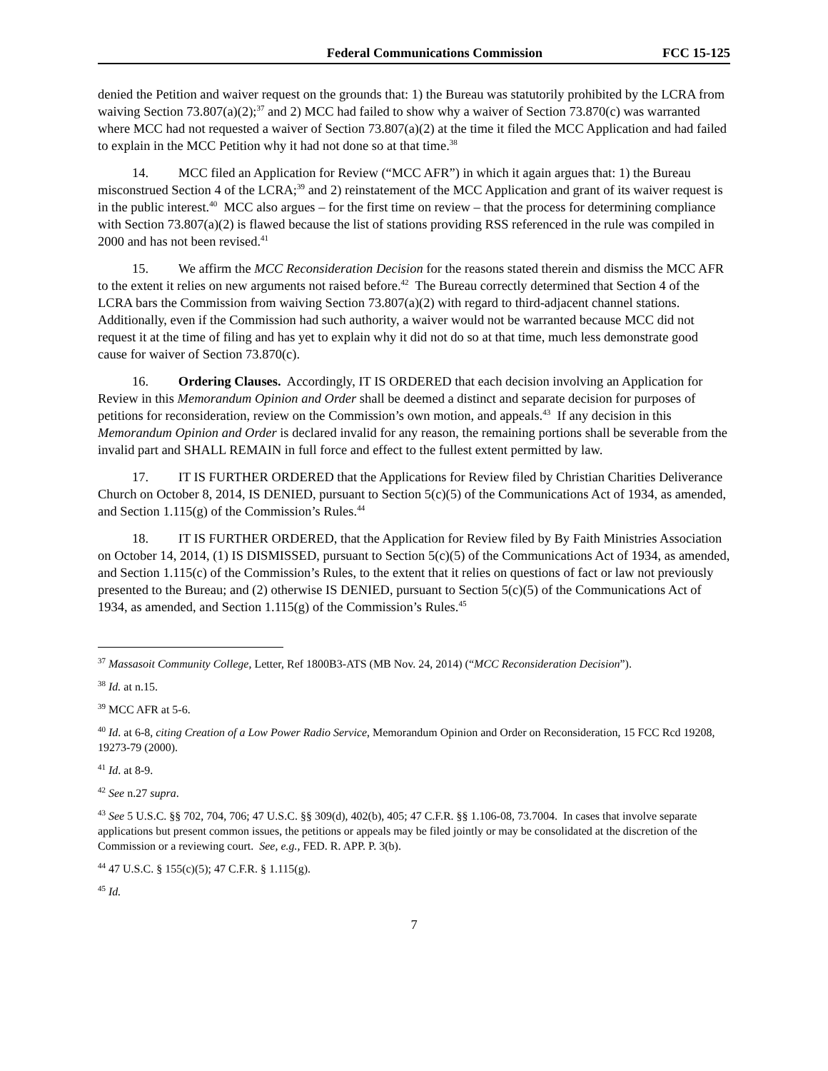Federal Communications Commission FCC 15-125
denied the Petition and waiver request on the grounds that: 1) the Bureau was statutorily prohibited by the LCRA from waiving Section 73.807(a)(2);<sup>37</sup> and 2) MCC had failed to show why a waiver of Section 73.870(c) was warranted where MCC had not requested a waiver of Section 73.807(a)(2) at the time it filed the MCC Application and had failed to explain in the MCC Petition why it had not done so at that time.<sup>38</sup>
14. MCC filed an Application for Review (“MCC AFR”) in which it again argues that: 1) the Bureau misconstrued Section 4 of the LCRA;<sup>39</sup> and 2) reinstatement of the MCC Application and grant of its waiver request is in the public interest.<sup>40</sup> MCC also argues – for the first time on review – that the process for determining compliance with Section 73.807(a)(2) is flawed because the list of stations providing RSS referenced in the rule was compiled in 2000 and has not been revised.<sup>41</sup>
15. We affirm the MCC Reconsideration Decision for the reasons stated therein and dismiss the MCC AFR to the extent it relies on new arguments not raised before.<sup>42</sup> The Bureau correctly determined that Section 4 of the LCRA bars the Commission from waiving Section 73.807(a)(2) with regard to third-adjacent channel stations. Additionally, even if the Commission had such authority, a waiver would not be warranted because MCC did not request it at the time of filing and has yet to explain why it did not do so at that time, much less demonstrate good cause for waiver of Section 73.870(c).
16. Ordering Clauses. Accordingly, IT IS ORDERED that each decision involving an Application for Review in this Memorandum Opinion and Order shall be deemed a distinct and separate decision for purposes of petitions for reconsideration, review on the Commission’s own motion, and appeals.<sup>43</sup> If any decision in this Memorandum Opinion and Order is declared invalid for any reason, the remaining portions shall be severable from the invalid part and SHALL REMAIN in full force and effect to the fullest extent permitted by law.
17. IT IS FURTHER ORDERED that the Applications for Review filed by Christian Charities Deliverance Church on October 8, 2014, IS DENIED, pursuant to Section 5(c)(5) of the Communications Act of 1934, as amended, and Section 1.115(g) of the Commission’s Rules.<sup>44</sup>
18. IT IS FURTHER ORDERED, that the Application for Review filed by By Faith Ministries Association on October 14, 2014, (1) IS DISMISSED, pursuant to Section 5(c)(5) of the Communications Act of 1934, as amended, and Section 1.115(c) of the Commission’s Rules, to the extent that it relies on questions of fact or law not previously presented to the Bureau; and (2) otherwise IS DENIED, pursuant to Section 5(c)(5) of the Communications Act of 1934, as amended, and Section 1.115(g) of the Commission’s Rules.<sup>45</sup>
<sup>37</sup> Massasoit Community College, Letter, Ref 1800B3-ATS (MB Nov. 24, 2014) (“MCC Reconsideration Decision”).
<sup>38</sup> Id. at n.15.
<sup>39</sup> MCC AFR at 5-6.
<sup>40</sup> Id. at 6-8, citing Creation of a Low Power Radio Service, Memorandum Opinion and Order on Reconsideration, 15 FCC Rcd 19208, 19273-79 (2000).
<sup>41</sup> Id. at 8-9.
<sup>42</sup> See n.27 supra.
<sup>43</sup> See 5 U.S.C. §§ 702, 704, 706; 47 U.S.C. §§ 309(d), 402(b), 405; 47 C.F.R. §§ 1.106-08, 73.7004. In cases that involve separate applications but present common issues, the petitions or appeals may be filed jointly or may be consolidated at the discretion of the Commission or a reviewing court. See, e.g., FED. R. APP. P. 3(b).
<sup>44</sup> 47 U.S.C. § 155(c)(5); 47 C.F.R. § 1.115(g).
<sup>45</sup> Id.
7